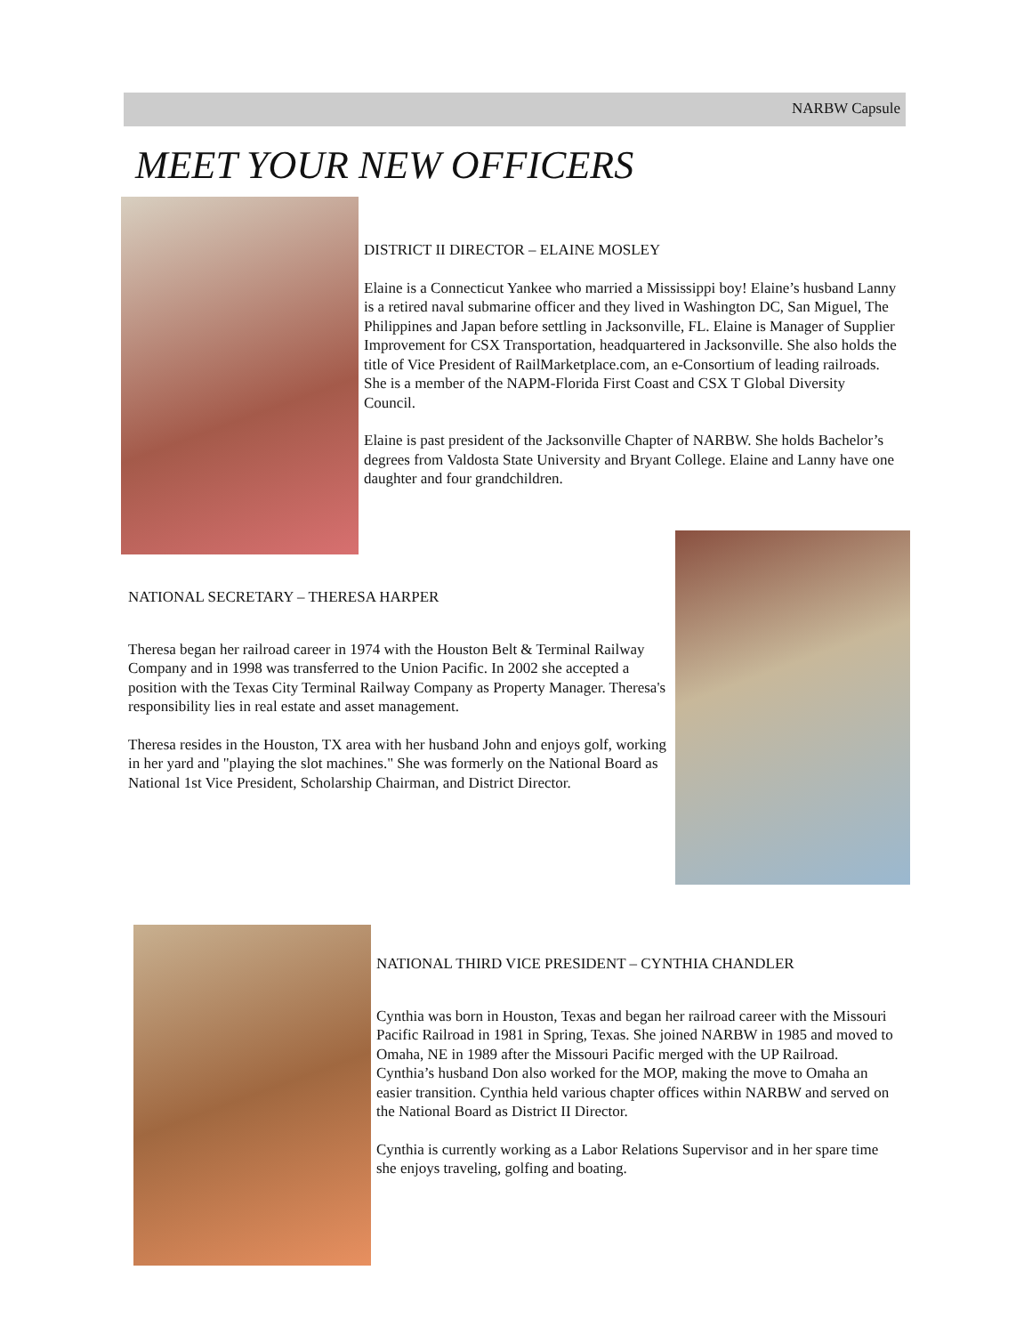NARBW Capsule
MEET YOUR NEW OFFICERS
DISTRICT II DIRECTOR – ELAINE MOSLEY
Elaine is a Connecticut Yankee who married a Mississippi boy! Elaine’s husband Lanny is a retired naval submarine officer and they lived in Washington DC, San Miguel, The Philippines and Japan before settling in Jacksonville, FL. Elaine is Manager of Supplier Improvement for CSX Transportation, headquartered in Jacksonville. She also holds the title of Vice President of RailMarketplace.com, an e-Consortium of leading railroads. She is a member of the NAPM-Florida First Coast and CSX T Global Diversity Council.
Elaine is past president of the Jacksonville Chapter of NARBW. She holds Bachelor’s degrees from Valdosta State University and Bryant College. Elaine and Lanny have one daughter and four grandchildren.
NATIONAL SECRETARY – THERESA HARPER
Theresa began her railroad career in 1974 with the Houston Belt & Terminal Railway Company and in 1998 was transferred to the Union Pacific. In 2002 she accepted a position with the Texas City Terminal Railway Company as Property Manager. Theresa's responsibility lies in real estate and asset management.
Theresa resides in the Houston, TX area with her husband John and enjoys golf, working in her yard and "playing the slot machines." She was formerly on the National Board as National 1st Vice President, Scholarship Chairman, and District Director.
NATIONAL THIRD VICE PRESIDENT – CYNTHIA CHANDLER
Cynthia was born in Houston, Texas and began her railroad career with the Missouri Pacific Railroad in 1981 in Spring, Texas. She joined NARBW in 1985 and moved to Omaha, NE in 1989 after the Missouri Pacific merged with the UP Railroad. Cynthia’s husband Don also worked for the MOP, making the move to Omaha an easier transition. Cynthia held various chapter offices within NARBW and served on the National Board as District II Director.
Cynthia is currently working as a Labor Relations Supervisor and in her spare time she enjoys traveling, golfing and boating.